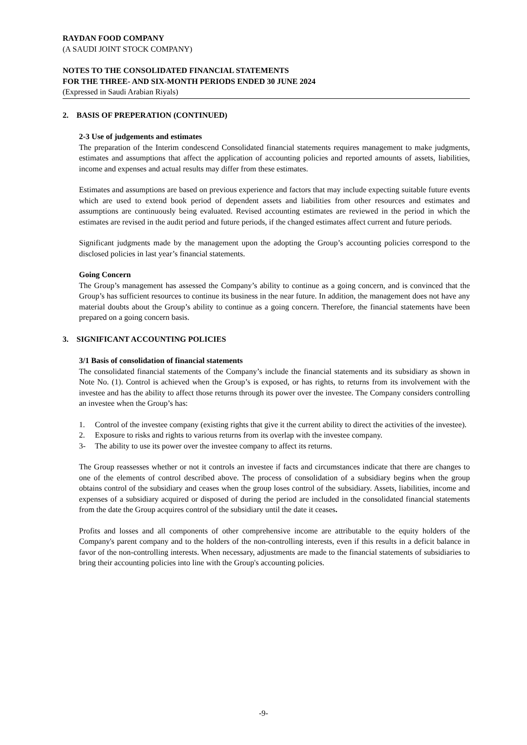RAYDAN FOOD COMPANY
(A SAUDI JOINT STOCK COMPANY)
NOTES TO THE CONSOLIDATED FINANCIAL STATEMENTS
FOR THE THREE- AND SIX-MONTH PERIODS ENDED 30 JUNE 2024
(Expressed in Saudi Arabian Riyals)
2. BASIS OF PREPERATION (CONTINUED)
2-3 Use of judgements and estimates
The preparation of the Interim condescend Consolidated financial statements requires management to make judgments, estimates and assumptions that affect the application of accounting policies and reported amounts of assets, liabilities, income and expenses and actual results may differ from these estimates.
Estimates and assumptions are based on previous experience and factors that may include expecting suitable future events which are used to extend book period of dependent assets and liabilities from other resources and estimates and assumptions are continuously being evaluated. Revised accounting estimates are reviewed in the period in which the estimates are revised in the audit period and future periods, if the changed estimates affect current and future periods.
Significant judgments made by the management upon the adopting the Group’s accounting policies correspond to the disclosed policies in last year’s financial statements.
Going Concern
The Group’s management has assessed the Company’s ability to continue as a going concern, and is convinced that the Group’s has sufficient resources to continue its business in the near future. In addition, the management does not have any material doubts about the Group’s ability to continue as a going concern. Therefore, the financial statements have been prepared on a going concern basis.
3. SIGNIFICANT ACCOUNTING POLICIES
3/1 Basis of consolidation of financial statements
The consolidated financial statements of the Company’s include the financial statements and its subsidiary as shown in Note No. (1). Control is achieved when the Group’s is exposed, or has rights, to returns from its involvement with the investee and has the ability to affect those returns through its power over the investee. The Company considers controlling an investee when the Group’s has:
1. Control of the investee company (existing rights that give it the current ability to direct the activities of the investee).
2. Exposure to risks and rights to various returns from its overlap with the investee company.
3- The ability to use its power over the investee company to affect its returns.
The Group reassesses whether or not it controls an investee if facts and circumstances indicate that there are changes to one of the elements of control described above. The process of consolidation of a subsidiary begins when the group obtains control of the subsidiary and ceases when the group loses control of the subsidiary. Assets, liabilities, income and expenses of a subsidiary acquired or disposed of during the period are included in the consolidated financial statements from the date the Group acquires control of the subsidiary until the date it ceases.
Profits and losses and all components of other comprehensive income are attributable to the equity holders of the Company's parent company and to the holders of the non-controlling interests, even if this results in a deficit balance in favor of the non-controlling interests. When necessary, adjustments are made to the financial statements of subsidiaries to bring their accounting policies into line with the Group's accounting policies.
-9-